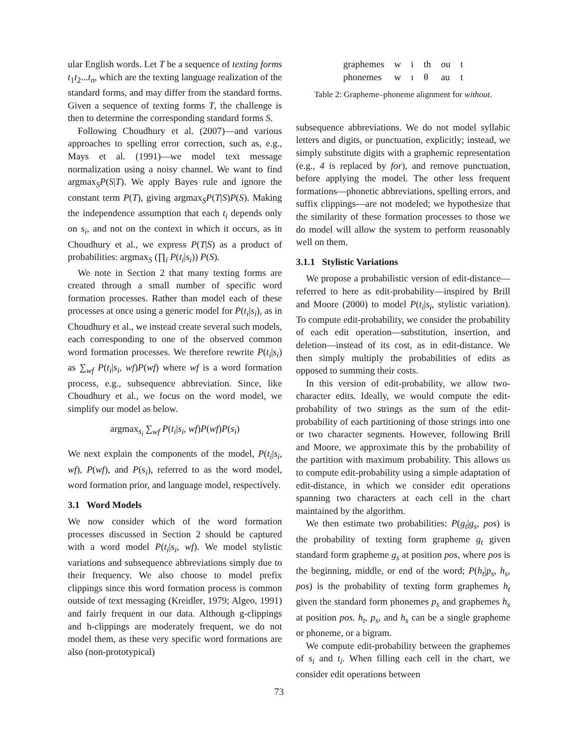ular English words. Let T be a sequence of texting forms t<sub>1</sub>t<sub>2</sub>...t<sub>n</sub>, which are the texting language realization of the standard forms, and may differ from the standard forms. Given a sequence of texting forms T, the challenge is then to determine the corresponding standard forms S.
Following Choudhury et al. (2007)—and various approaches to spelling error correction, such as, e.g., Mays et al. (1991)—we model text message normalization using a noisy channel. We want to find argmax<sub>S</sub>P(S|T). We apply Bayes rule and ignore the constant term P(T), giving argmax<sub>S</sub>P(T|S)P(S). Making the independence assumption that each t<sub>i</sub> depends only on s<sub>i</sub>, and not on the context in which it occurs, as in Choudhury et al., we express P(T|S) as a product of probabilities: argmax<sub>S</sub> (∏<sub>i</sub> P(t<sub>i</sub>|s<sub>i</sub>)) P(S).
We note in Section 2 that many texting forms are created through a small number of specific word formation processes. Rather than model each of these processes at once using a generic model for P(t<sub>i</sub>|s<sub>i</sub>), as in Choudhury et al., we instead create several such models, each corresponding to one of the observed common word formation processes. We therefore rewrite P(t<sub>i</sub>|s<sub>i</sub>) as ∑<sub>wf</sub> P(t<sub>i</sub>|s<sub>i</sub>, wf)P(wf) where wf is a word formation process, e.g., subsequence abbreviation. Since, like Choudhury et al., we focus on the word model, we simplify our model as below.
argmax<sub>s<sub>i</sub></sub> ∑<sub>wf</sub> P(t<sub>i</sub>|s<sub>i</sub>, wf)P(wf)P(s<sub>i</sub>)
We next explain the components of the model, P(t<sub>i</sub>|s<sub>i</sub>, wf), P(wf), and P(s<sub>i</sub>), referred to as the word model, word formation prior, and language model, respectively.
3.1 Word Models
We now consider which of the word formation processes discussed in Section 2 should be captured with a word model P(t<sub>i</sub>|s<sub>i</sub>, wf). We model stylistic variations and subsequence abbreviations simply due to their frequency. We also choose to model prefix clippings since this word formation process is common outside of text messaging (Kreidler, 1979; Algeo, 1991) and fairly frequent in our data. Although g-clippings and h-clippings are moderately frequent, we do not model them, as these very specific word formations are also (non-prototypical)
| graphemes | w | i | th | ou | t |
| phonemes | w | ɪ | θ | au | t |
Table 2: Grapheme–phoneme alignment for without.
subsequence abbreviations. We do not model syllabic letters and digits, or punctuation, explicitly; instead, we simply substitute digits with a graphemic representation (e.g., 4 is replaced by for), and remove punctuation, before applying the model. The other less frequent formations—phonetic abbreviations, spelling errors, and suffix clippings—are not modeled; we hypothesize that the similarity of these formation processes to those we do model will allow the system to perform reasonably well on them.
3.1.1 Stylistic Variations
We propose a probabilistic version of edit-distance—referred to here as edit-probability—inspired by Brill and Moore (2000) to model P(t<sub>i</sub>|s<sub>i</sub>, stylistic variation). To compute edit-probability, we consider the probability of each edit operation—substitution, insertion, and deletion—instead of its cost, as in edit-distance. We then simply multiply the probabilities of edits as opposed to summing their costs.
In this version of edit-probability, we allow two-character edits. Ideally, we would compute the edit-probability of two strings as the sum of the edit-probability of each partitioning of those strings into one or two character segments. However, following Brill and Moore, we approximate this by the probability of the partition with maximum probability. This allows us to compute edit-probability using a simple adaptation of edit-distance, in which we consider edit operations spanning two characters at each cell in the chart maintained by the algorithm.
We then estimate two probabilities: P(g<sub>t</sub>|g<sub>s</sub>, pos) is the probability of texting form grapheme g<sub>t</sub> given standard form grapheme g<sub>s</sub> at position pos, where pos is the beginning, middle, or end of the word; P(h<sub>t</sub>|p<sub>s</sub>, h<sub>s</sub>, pos) is the probability of texting form graphemes h<sub>t</sub> given the standard form phonemes p<sub>s</sub> and graphemes h<sub>s</sub> at position pos. h<sub>t</sub>, p<sub>s</sub>, and h<sub>s</sub> can be a single grapheme or phoneme, or a bigram.
We compute edit-probability between the graphemes of s<sub>i</sub> and t<sub>i</sub>. When filling each cell in the chart, we consider edit operations between
73